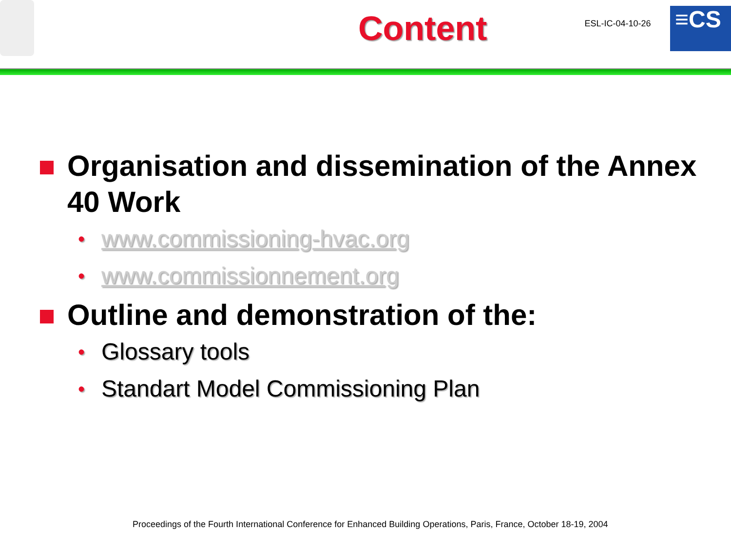Content
ESL-IC-04-10-26
≡CS
Organisation and dissemination of the Annex 40 Work
• www.commissioning-hvac.org
• www.commissionnement.org
Outline and demonstration of the:
• Glossary tools
• Standart Model Commissioning Plan
Proceedings of the Fourth International Conference for Enhanced Building Operations, Paris, France, October 18-19, 2004